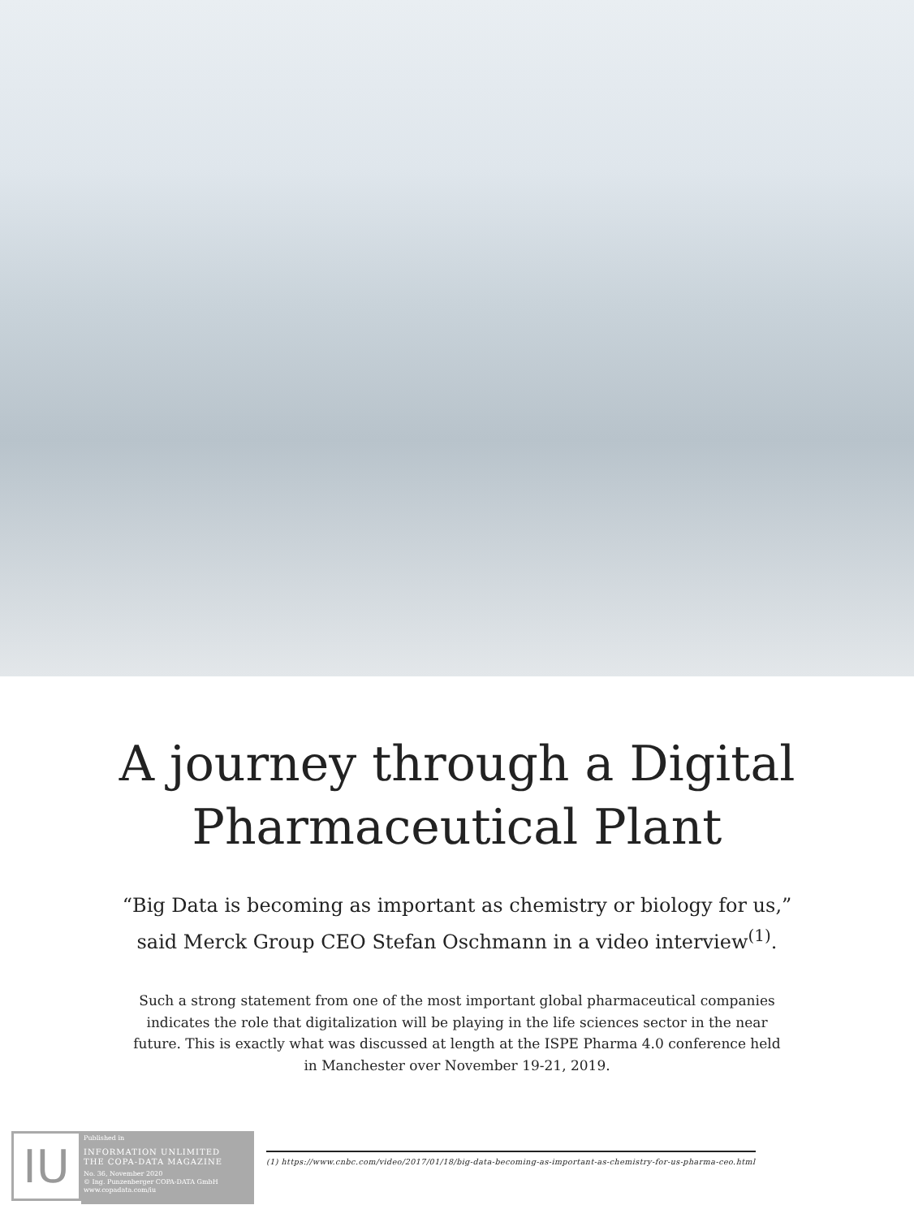A journey through a Digital
Pharmaceutical Plant
“Big Data is becoming as important as chemistry or biology for us,”
said Merck Group CEO Stefan Oschmann in a video interview<sup>(1)</sup>.
Such a strong statement from one of the most important global pharmaceutical companies indicates the role that digitalization will be playing in the life sciences sector in the near future. This is exactly what was discussed at length at the ISPE Pharma 4.0 conference held in Manchester over November 19-21, 2019.
IU
Published in
INFORMATION UNLIMITED
THE COPA-DATA MAGAZINE
No. 36, November 2020
© Ing. Punzenberger COPA-DATA GmbH
www.copadata.com/iu
(1) https://www.cnbc.com/video/2017/01/18/big-data-becoming-as-important-as-chemistry-for-us-pharma-ceo.html